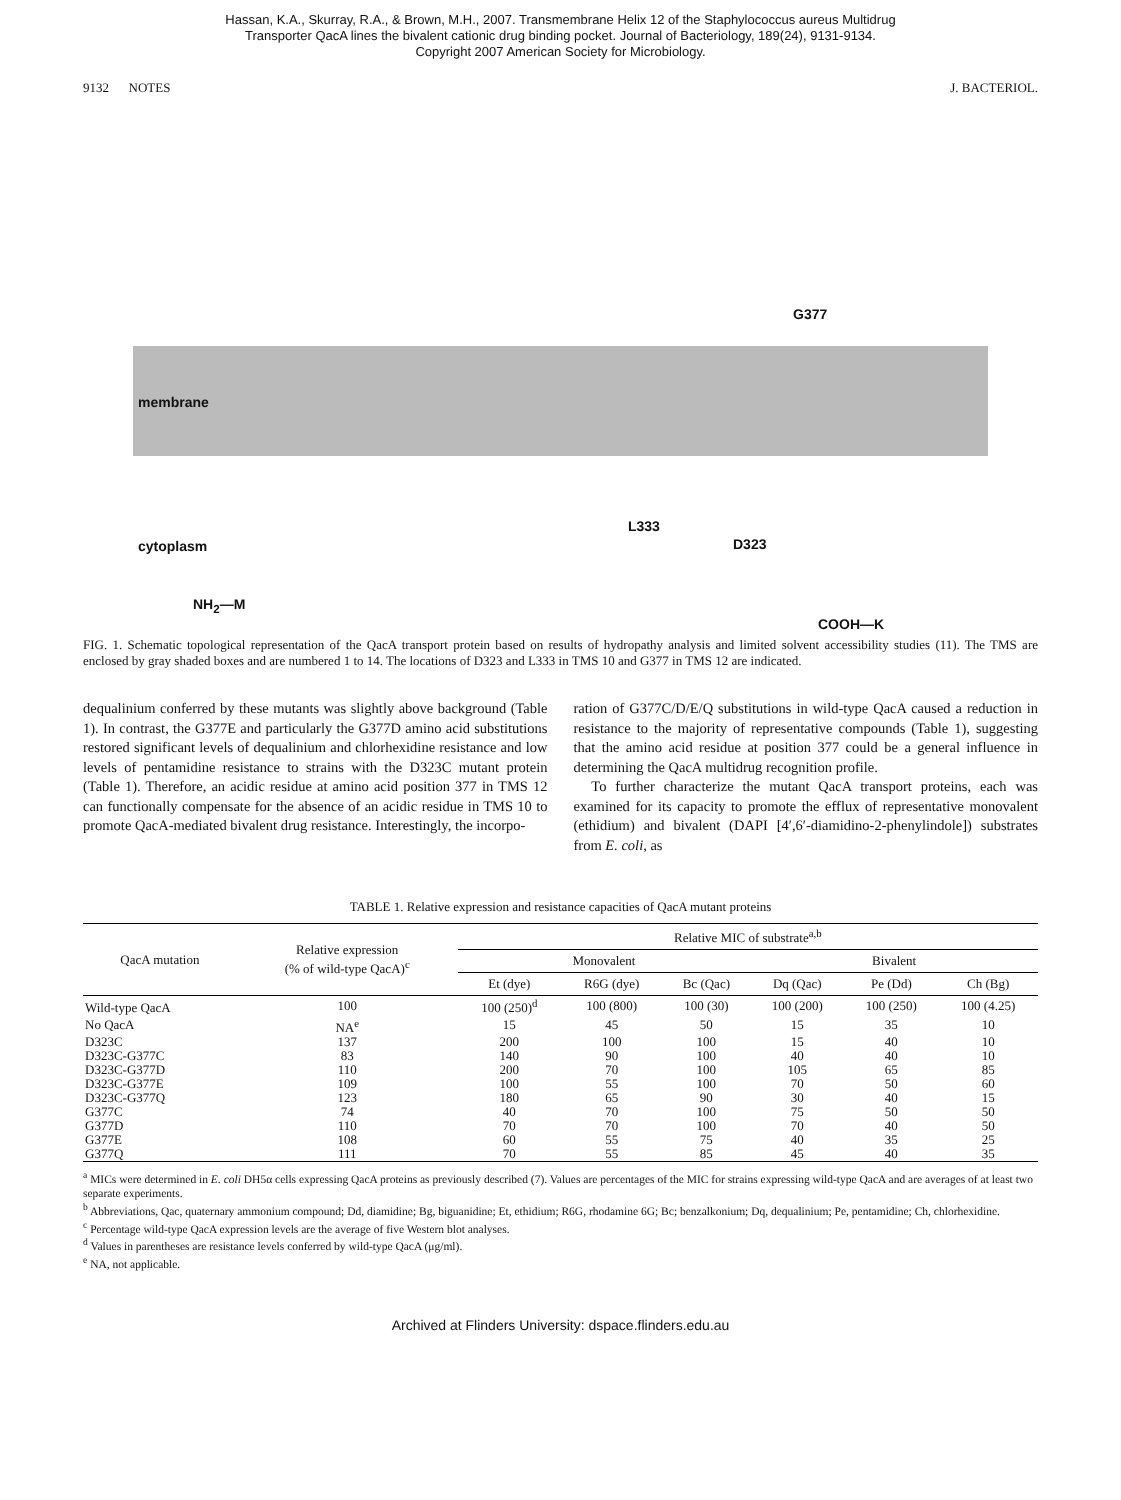Hassan, K.A., Skurray, R.A., & Brown, M.H., 2007. Transmembrane Helix 12 of the Staphylococcus aureus Multidrug
Transporter QacA lines the bivalent cationic drug binding pocket. Journal of Bacteriology, 189(24), 9131-9134.
Copyright 2007 American Society for Microbiology.
9132 NOTES J. BACTERIOL.
membrane
cytoplasm
G377
L333
D323
NH<sub>2</sub>—M
COOH—K
FIG. 1. Schematic topological representation of the QacA transport protein based on results of hydropathy analysis and limited solvent accessibility studies (11). The TMS are enclosed by gray shaded boxes and are numbered 1 to 14. The locations of D323 and L333 in TMS 10 and G377 in TMS 12 are indicated.
dequalinium conferred by these mutants was slightly above background (Table 1). In contrast, the G377E and particularly the G377D amino acid substitutions restored significant levels of dequalinium and chlorhexidine resistance and low levels of pentamidine resistance to strains with the D323C mutant protein (Table 1). Therefore, an acidic residue at amino acid position 377 in TMS 12 can functionally compensate for the absence of an acidic residue in TMS 10 to promote QacA-mediated bivalent drug resistance. Interestingly, the incorpo-
ration of G377C/D/E/Q substitutions in wild-type QacA caused a reduction in resistance to the majority of representative compounds (Table 1), suggesting that the amino acid residue at position 377 could be a general influence in determining the QacA multidrug recognition profile.
To further characterize the mutant QacA transport proteins, each was examined for its capacity to promote the efflux of representative monovalent (ethidium) and bivalent (DAPI [4′,6′-diamidino-2-phenylindole]) substrates from E. coli, as
TABLE 1. Relative expression and resistance capacities of QacA mutant proteins
| QacA mutation | Relative expression (% of wild-type QacA)<sup>c</sup> | Relative MIC of substrate<sup>a,b</sup> | | | | | |
| --- | --- | --- | --- | --- | --- | --- | --- |
| | | Monovalent | | | Bivalent | | |
| | | Et (dye) | R6G (dye) | Bc (Qac) | Dq (Qac) | Pe (Dd) | Ch (Bg) |
| Wild-type QacA | 100 | 100 (250)<sup>d</sup> | 100 (800) | 100 (30) | 100 (200) | 100 (250) | 100 (4.25) |
| No QacA | NA<sup>e</sup> | 15 | 45 | 50 | 15 | 35 | 10 |
| D323C | 137 | 200 | 100 | 100 | 15 | 40 | 10 |
| D323C-G377C | 83 | 140 | 90 | 100 | 40 | 40 | 10 |
| D323C-G377D | 110 | 200 | 70 | 100 | 105 | 65 | 85 |
| D323C-G377E | 109 | 100 | 55 | 100 | 70 | 50 | 60 |
| D323C-G377Q | 123 | 180 | 65 | 90 | 30 | 40 | 15 |
| G377C | 74 | 40 | 70 | 100 | 75 | 50 | 50 |
| G377D | 110 | 70 | 70 | 100 | 70 | 40 | 50 |
| G377E | 108 | 60 | 55 | 75 | 40 | 35 | 25 |
| G377Q | 111 | 70 | 55 | 85 | 45 | 40 | 35 |
<sup>a</sup> MICs were determined in E. coli DH5α cells expressing QacA proteins as previously described (7). Values are percentages of the MIC for strains expressing wild-type QacA and are averages of at least two separate experiments.
<sup>b</sup> Abbreviations, Qac, quaternary ammonium compound; Dd, diamidine; Bg, biguanidine; Et, ethidium; R6G, rhodamine 6G; Bc; benzalkonium; Dq, dequalinium; Pe, pentamidine; Ch, chlorhexidine.
<sup>c</sup> Percentage wild-type QacA expression levels are the average of five Western blot analyses.
<sup>d</sup> Values in parentheses are resistance levels conferred by wild-type QacA (μg/ml).
<sup>e</sup> NA, not applicable.
Archived at Flinders University: dspace.flinders.edu.au